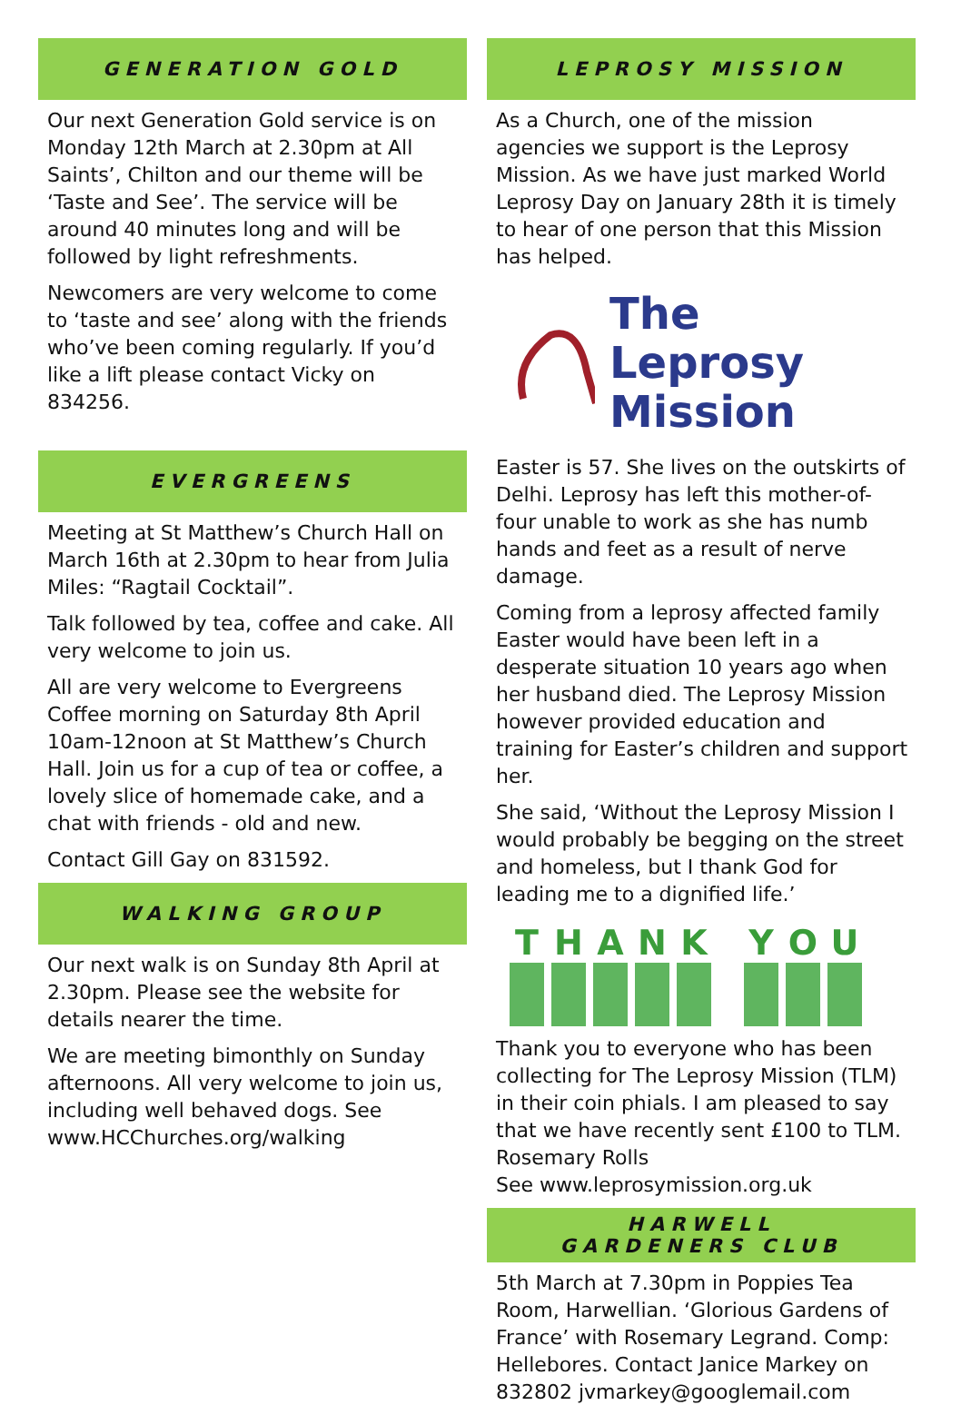GENERATION GOLD
Our next Generation Gold service is on Monday 12th March at 2.30pm at All Saints’, Chilton and our theme will be ‘Taste and See’. The service will be around 40 minutes long and will be followed by light refreshments.
Newcomers are very welcome to come to ‘taste and see’ along with the friends who’ve been coming regularly. If you’d like a lift please contact Vicky on 834256.
EVERGREENS
Meeting at St Matthew’s Church Hall on March 16th at 2.30pm to hear from Julia Miles: “Ragtail Cocktail”.
Talk followed by tea, coffee and cake. All very welcome to join us.
All are very welcome to Evergreens Coffee morning on Saturday 8th April 10am-12noon at St Matthew’s Church Hall. Join us for a cup of tea or coffee, a lovely slice of homemade cake, and a chat with friends - old and new.
Contact Gill Gay on 831592.
WALKING GROUP
Our next walk is on Sunday 8th April at 2.30pm. Please see the website for details nearer the time.
We are meeting bimonthly on Sunday afternoons. All very welcome to join us, including well behaved dogs. See www.HCChurches.org/walking
LEPROSY MISSION
As a Church, one of the mission agencies we support is the Leprosy Mission. As we have just marked World Leprosy Day on January 28th it is timely to hear of one person that this Mission has helped.
The Leprosy
Mission
Easter is 57. She lives on the outskirts of Delhi. Leprosy has left this mother-of-four unable to work as she has numb hands and feet as a result of nerve damage.
Coming from a leprosy affected family Easter would have been left in a desperate situation 10 years ago when her husband died. The Leprosy Mission however provided education and training for Easter’s children and support her.
She said, ‘Without the Leprosy Mission I would probably be begging on the street and homeless, but I thank God for leading me to a dignified life.’
THANK YOU
Thank you to everyone who has been collecting for The Leprosy Mission (TLM) in their coin phials. I am pleased to say that we have recently sent £100 to TLM. Rosemary Rolls
See www.leprosymission.org.uk
HARWELL
GARDENERS CLUB
5th March at 7.30pm in Poppies Tea Room, Harwellian. ‘Glorious Gardens of France’ with Rosemary Legrand. Comp: Hellebores. Contact Janice Markey on 832802 jvmarkey@googlemail.com